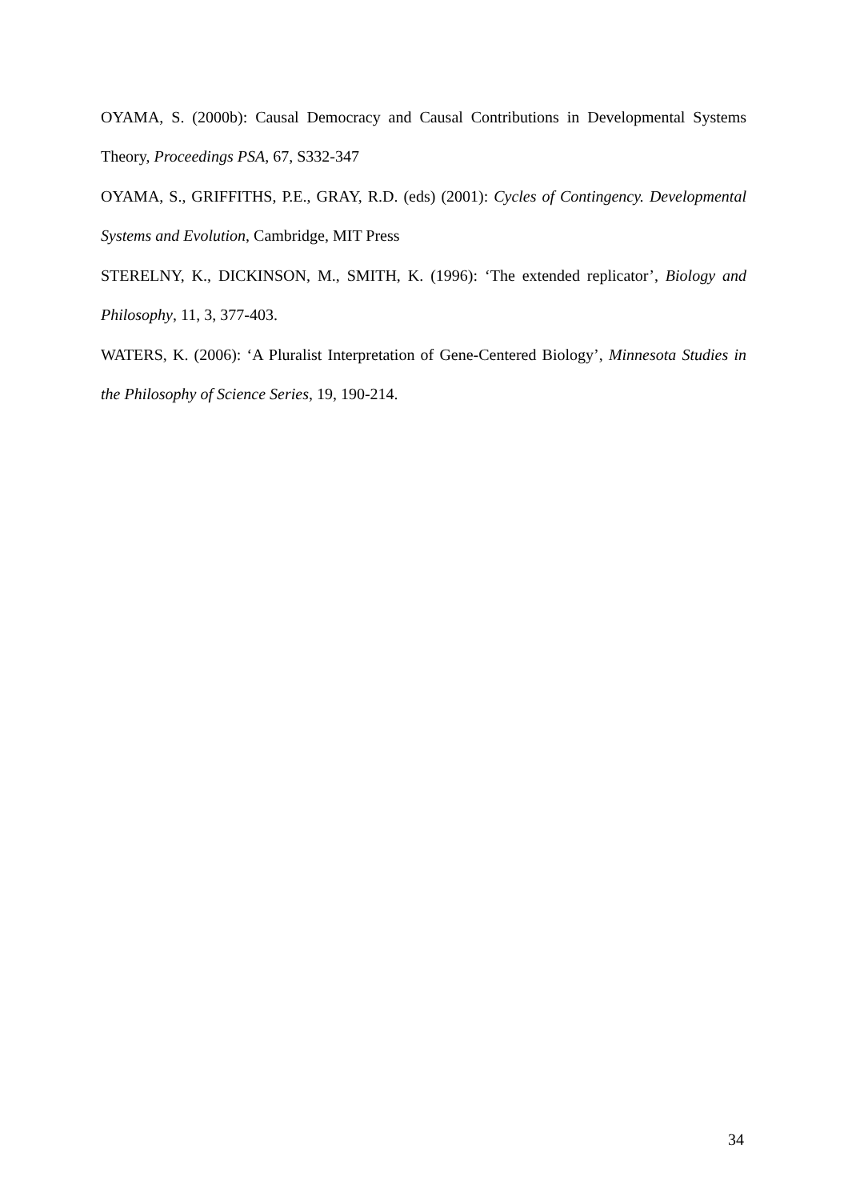OYAMA, S. (2000b): Causal Democracy and Causal Contributions in Developmental Systems Theory, Proceedings PSA, 67, S332-347
OYAMA, S., GRIFFITHS, P.E., GRAY, R.D. (eds) (2001): Cycles of Contingency. Developmental Systems and Evolution, Cambridge, MIT Press
STERELNY, K., DICKINSON, M., SMITH, K. (1996): ‘The extended replicator’, Biology and Philosophy, 11, 3, 377-403.
WATERS, K. (2006): ‘A Pluralist Interpretation of Gene-Centered Biology’, Minnesota Studies in the Philosophy of Science Series, 19, 190-214.
34